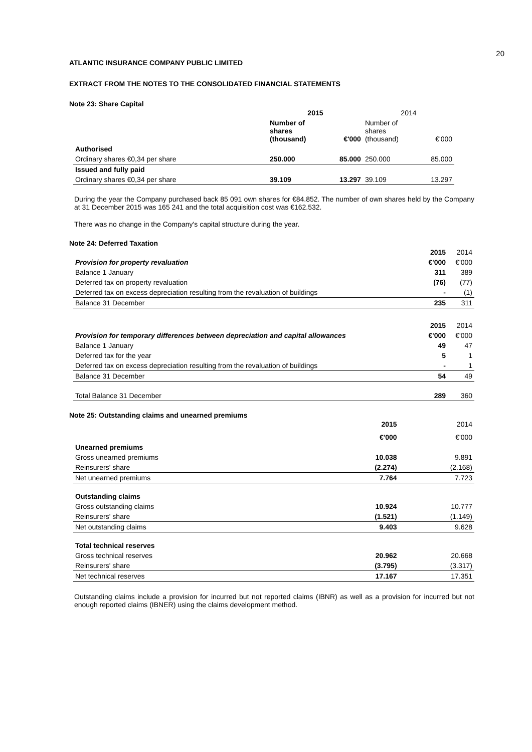20
ATLANTIC INSURANCE COMPANY PUBLIC LIMITED
EXTRACT FROM THE NOTES TO THE CONSOLIDATED FINANCIAL STATEMENTS
Note 23: Share Capital
| | 2015 | | 2014 | |
| | Number of shares (thousand) | €'000 | Number of shares (thousand) | €'000 |
| Authorised | | | | |
| Ordinary shares €0,34 per share | 250.000 | 85.000 | 250.000 | 85.000 |
| Issued and fully paid | | | | |
| Ordinary shares €0,34 per share | 39.109 | 13.297 | 39.109 | 13.297 |
During the year the Company purchased back 85 091 own shares for €84.852. The number of own shares held by the Company at 31 December 2015 was 165 241 and the total acquisition cost was €162.532.
There was no change in the Company's capital structure during the year.
Note 24: Deferred Taxation
| | 2015 | 2014 |
| Provision for property revaluation | €'000 | €'000 |
| Balance 1 January | 311 | 389 |
| Deferred tax on property revaluation | (76) | (77) |
| Deferred tax on excess depreciation resulting from the revaluation of buildings | - | (1) |
| Balance 31 December | 235 | 311 |
| | 2015 | 2014 |
| Provision for temporary differences between depreciation and capital allowances | €'000 | €'000 |
| Balance 1 January | 49 | 47 |
| Deferred tax for the year | 5 | 1 |
| Deferred tax on excess depreciation resulting from the revaluation of buildings | - | 1 |
| Balance 31 December | 54 | 49 |
| Total Balance 31 December | 289 | 360 |
Note 25: Outstanding claims and unearned premiums
| | 2015 | 2014 |
| | €'000 | €'000 |
| Unearned premiums | | |
| Gross unearned premiums | 10.038 | 9.891 |
| Reinsurers' share | (2.274) | (2.168) |
| Net unearned premiums | 7.764 | 7.723 |
| Outstanding claims | | |
| Gross outstanding claims | 10.924 | 10.777 |
| Reinsurers' share | (1.521) | (1.149) |
| Net outstanding claims | 9.403 | 9.628 |
| Total technical reserves | | |
| Gross technical reserves | 20.962 | 20.668 |
| Reinsurers' share | (3.795) | (3.317) |
| Net technical reserves | 17.167 | 17.351 |
Outstanding claims include a provision for incurred but not reported claims (IBNR) as well as a provision for incurred but not enough reported claims (IBNER) using the claims development method.